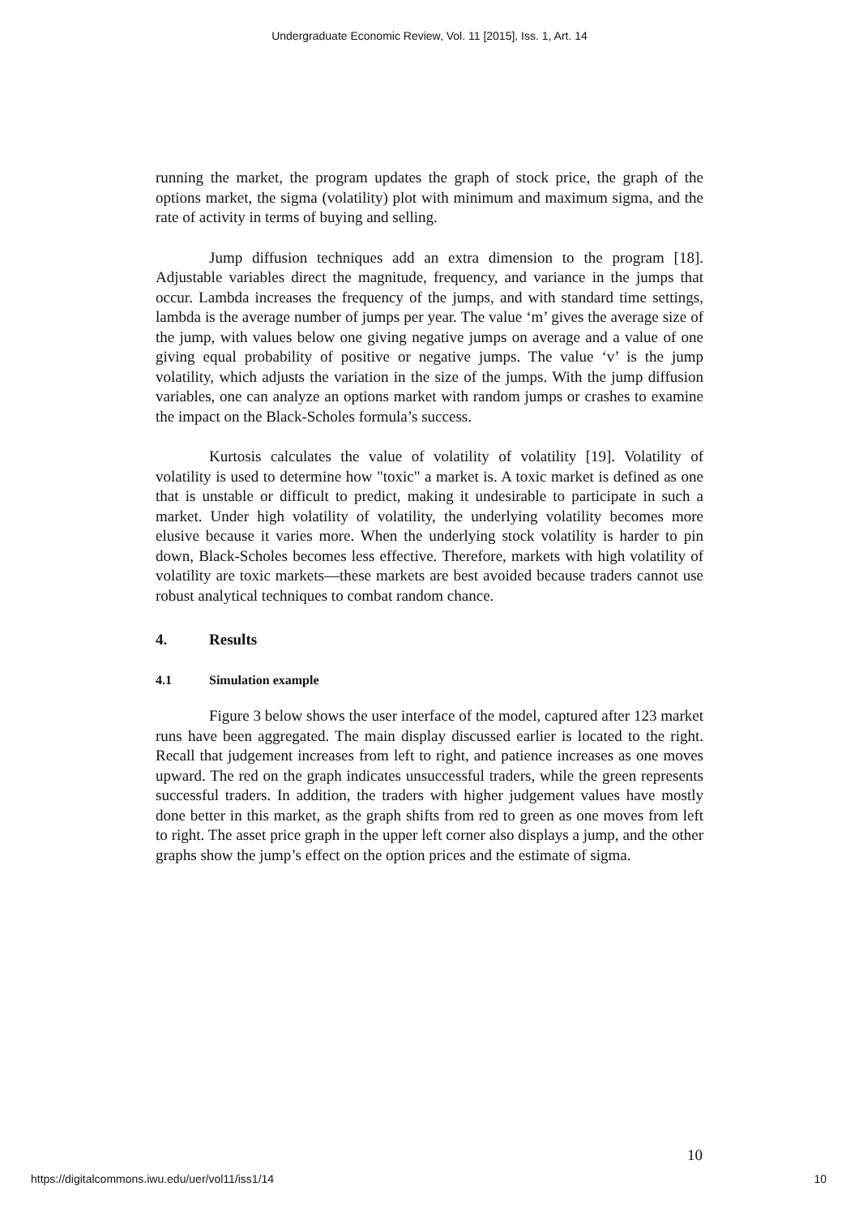Undergraduate Economic Review, Vol. 11 [2015], Iss. 1, Art. 14
running the market, the program updates the graph of stock price, the graph of the options market, the sigma (volatility) plot with minimum and maximum sigma, and the rate of activity in terms of buying and selling.
Jump diffusion techniques add an extra dimension to the program [18]. Adjustable variables direct the magnitude, frequency, and variance in the jumps that occur. Lambda increases the frequency of the jumps, and with standard time settings, lambda is the average number of jumps per year. The value ‘m’ gives the average size of the jump, with values below one giving negative jumps on average and a value of one giving equal probability of positive or negative jumps. The value ‘v’ is the jump volatility, which adjusts the variation in the size of the jumps. With the jump diffusion variables, one can analyze an options market with random jumps or crashes to examine the impact on the Black-Scholes formula’s success.
Kurtosis calculates the value of volatility of volatility [19]. Volatility of volatility is used to determine how "toxic" a market is. A toxic market is defined as one that is unstable or difficult to predict, making it undesirable to participate in such a market. Under high volatility of volatility, the underlying volatility becomes more elusive because it varies more. When the underlying stock volatility is harder to pin down, Black-Scholes becomes less effective. Therefore, markets with high volatility of volatility are toxic markets—these markets are best avoided because traders cannot use robust analytical techniques to combat random chance.
4. Results
4.1 Simulation example
Figure 3 below shows the user interface of the model, captured after 123 market runs have been aggregated. The main display discussed earlier is located to the right. Recall that judgement increases from left to right, and patience increases as one moves upward. The red on the graph indicates unsuccessful traders, while the green represents successful traders. In addition, the traders with higher judgement values have mostly done better in this market, as the graph shifts from red to green as one moves from left to right. The asset price graph in the upper left corner also displays a jump, and the other graphs show the jump’s effect on the option prices and the estimate of sigma.
10
https://digitalcommons.iwu.edu/uer/vol11/iss1/14 10